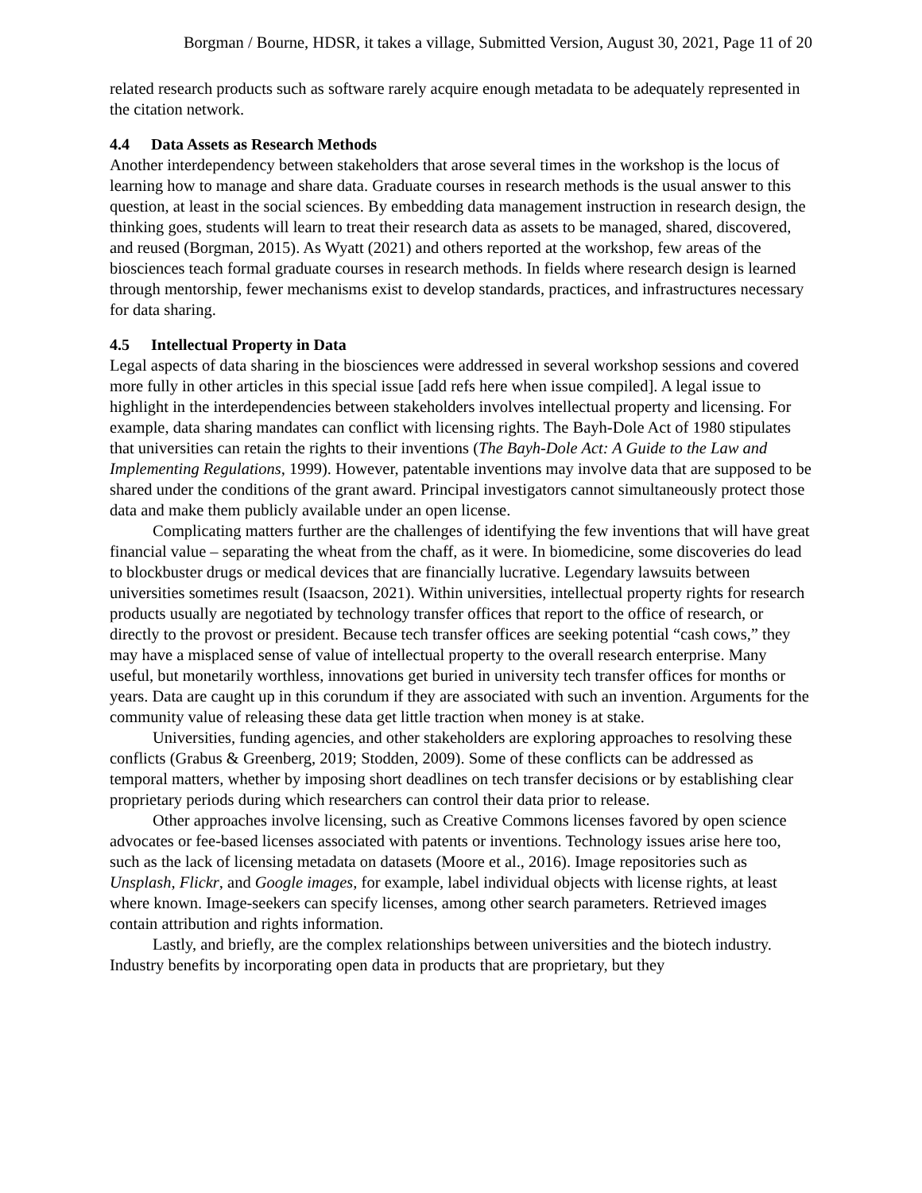Borgman / Bourne, HDSR, it takes a village, Submitted Version, August 30, 2021, Page 11 of 20
related research products such as software rarely acquire enough metadata to be adequately represented in the citation network.
4.4 Data Assets as Research Methods
Another interdependency between stakeholders that arose several times in the workshop is the locus of learning how to manage and share data. Graduate courses in research methods is the usual answer to this question, at least in the social sciences. By embedding data management instruction in research design, the thinking goes, students will learn to treat their research data as assets to be managed, shared, discovered, and reused (Borgman, 2015). As Wyatt (2021) and others reported at the workshop, few areas of the biosciences teach formal graduate courses in research methods. In fields where research design is learned through mentorship, fewer mechanisms exist to develop standards, practices, and infrastructures necessary for data sharing.
4.5 Intellectual Property in Data
Legal aspects of data sharing in the biosciences were addressed in several workshop sessions and covered more fully in other articles in this special issue [add refs here when issue compiled]. A legal issue to highlight in the interdependencies between stakeholders involves intellectual property and licensing. For example, data sharing mandates can conflict with licensing rights. The Bayh-Dole Act of 1980 stipulates that universities can retain the rights to their inventions (The Bayh-Dole Act: A Guide to the Law and Implementing Regulations, 1999). However, patentable inventions may involve data that are supposed to be shared under the conditions of the grant award. Principal investigators cannot simultaneously protect those data and make them publicly available under an open license.
Complicating matters further are the challenges of identifying the few inventions that will have great financial value – separating the wheat from the chaff, as it were. In biomedicine, some discoveries do lead to blockbuster drugs or medical devices that are financially lucrative. Legendary lawsuits between universities sometimes result (Isaacson, 2021). Within universities, intellectual property rights for research products usually are negotiated by technology transfer offices that report to the office of research, or directly to the provost or president. Because tech transfer offices are seeking potential “cash cows,” they may have a misplaced sense of value of intellectual property to the overall research enterprise. Many useful, but monetarily worthless, innovations get buried in university tech transfer offices for months or years. Data are caught up in this corundum if they are associated with such an invention. Arguments for the community value of releasing these data get little traction when money is at stake.
Universities, funding agencies, and other stakeholders are exploring approaches to resolving these conflicts (Grabus & Greenberg, 2019; Stodden, 2009). Some of these conflicts can be addressed as temporal matters, whether by imposing short deadlines on tech transfer decisions or by establishing clear proprietary periods during which researchers can control their data prior to release.
Other approaches involve licensing, such as Creative Commons licenses favored by open science advocates or fee-based licenses associated with patents or inventions. Technology issues arise here too, such as the lack of licensing metadata on datasets (Moore et al., 2016). Image repositories such as Unsplash, Flickr, and Google images, for example, label individual objects with license rights, at least where known. Image-seekers can specify licenses, among other search parameters. Retrieved images contain attribution and rights information.
Lastly, and briefly, are the complex relationships between universities and the biotech industry. Industry benefits by incorporating open data in products that are proprietary, but they